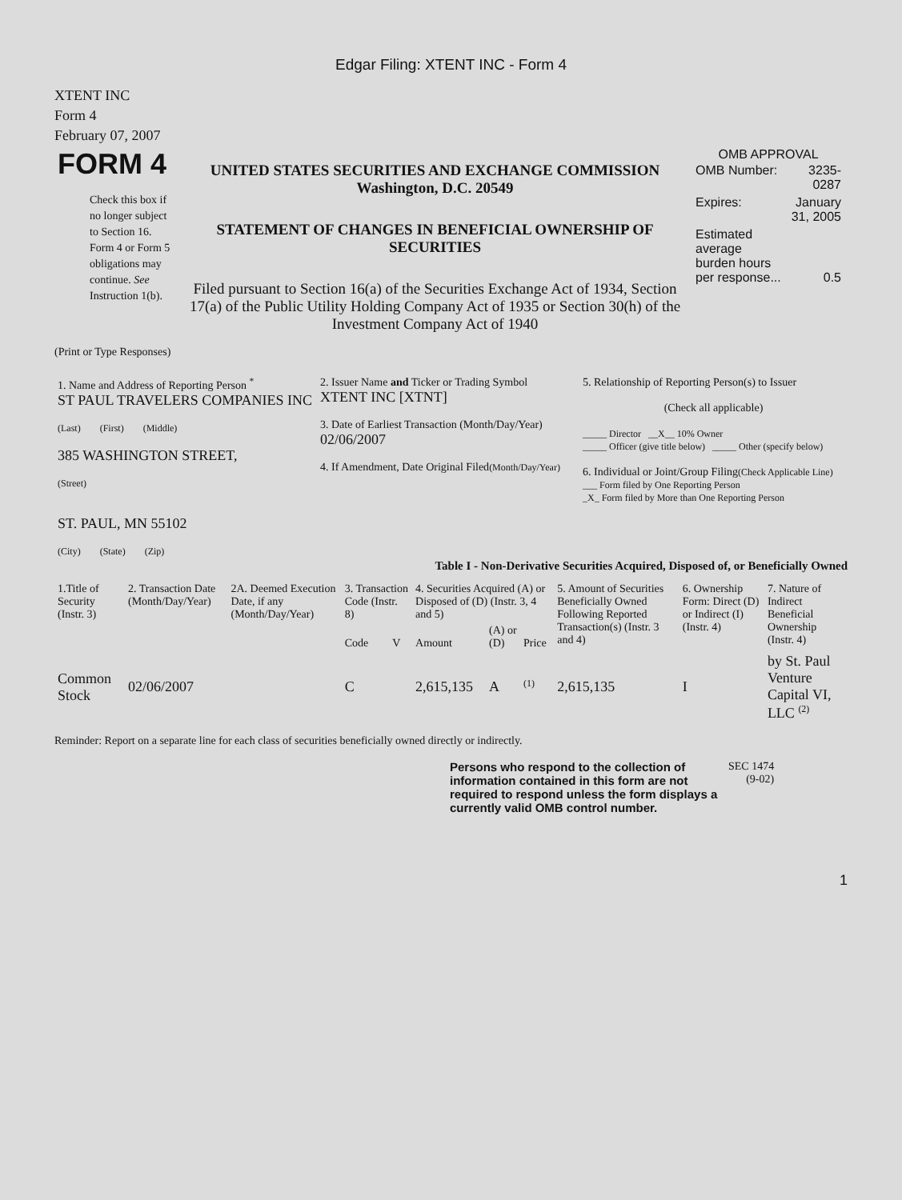Edgar Filing: XTENT INC - Form 4
XTENT INC
Form 4
February 07, 2007
| FORM 4 Check this box if no longer subject to Section 16. Form 4 or Form 5 obligations may continue. See Instruction 1(b). | UNITED STATES SECURITIES AND EXCHANGE COMMISSION Washington, D.C. 20549 STATEMENT OF CHANGES IN BENEFICIAL OWNERSHIP OF SECURITIES Filed pursuant to Section 16(a) of the Securities Exchange Act of 1934, Section 17(a) of the Public Utility Holding Company Act of 1935 or Section 30(h) of the Investment Company Act of 1940 | OMB APPROVAL / OMB Number: / 3235-0287 / / Expires: / January 31, 2005 / / Estimated average burden hours per response... / 0.5 / |
(Print or Type Responses)
| 1. Name and Address of Reporting Person <sup>*</sup> ST PAUL TRAVELERS COMPANIES INC (Last) (First) (Middle) 385 WASHINGTON STREET, (Street) ST. PAUL, MN 55102 (City) (State) (Zip) | 2. Issuer Name and Ticker or Trading Symbol XTENT INC [XTNT] 3. Date of Earliest Transaction (Month/Day/Year) 02/06/2007 4. If Amendment, Date Original Filed (Month/Day/Year) | 5. Relationship of Reporting Person(s) to Issuer (Check all applicable) _____ Director __X__ 10% Owner _____ Officer (give title below) _____ Other (specify below) 6. Individual or Joint/Group Filing (Check Applicable Line) ___ Form filed by One Reporting Person _X_ Form filed by More than One Reporting Person |
Table I - Non-Derivative Securities Acquired, Disposed of, or Beneficially Owned
| 1.Title of Security (Instr. 3) | 2. Transaction Date (Month/Day/Year) | 2A. Deemed Execution Date, if any (Month/Day/Year) | 3. Transaction Code (Instr. 8) | | 4. Securities Acquired (A) or Disposed of (D) (Instr. 3, 4 and 5) | | | 5. Amount of Securities Beneficially Owned Following Reported Transaction(s) (Instr. 3 and 4) | 6. Ownership Form: Direct (D) or Indirect (I) (Instr. 4) | 7. Nature of Indirect Beneficial Ownership (Instr. 4) |
| --- | --- | --- | --- | --- | --- | --- | --- | --- | --- | --- |
| | | | Code | V | Amount | (A) or (D) | Price | | | |
| Common Stock | 02/06/2007 | | C | | 2,615,135 | A | <sup>(1)</sup> | 2,615,135 | I | by St. Paul Venture Capital VI, LLC <sup>(2)</sup> |
Reminder: Report on a separate line for each class of securities beneficially owned directly or indirectly.
| Persons who respond to the collection of information contained in this form are not required to respond unless the form displays a currently valid OMB control number. | SEC 1474 (9-02) |
1